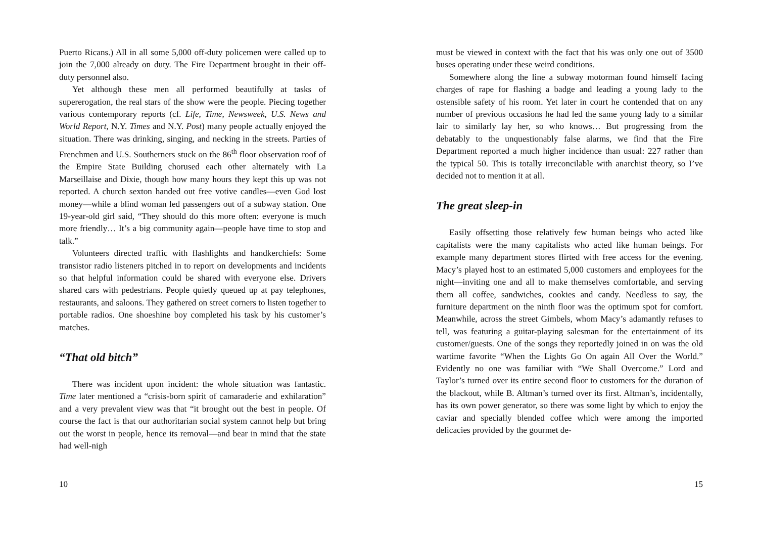Puerto Ricans.) All in all some 5,000 off-duty policemen were called up to join the 7,000 already on duty. The Fire Department brought in their off-duty personnel also.
Yet although these men all performed beautifully at tasks of supererogation, the real stars of the show were the people. Piecing together various contemporary reports (cf. Life, Time, Newsweek, U.S. News and World Report, N.Y. Times and N.Y. Post) many people actually enjoyed the situation. There was drinking, singing, and necking in the streets. Parties of Frenchmen and U.S. Southerners stuck on the 86<sup>th</sup> floor observation roof of the Empire State Building chorused each other alternately with La Marseillaise and Dixie, though how many hours they kept this up was not reported. A church sexton handed out free votive candles—even God lost money—while a blind woman led passengers out of a subway station. One 19-year-old girl said, “They should do this more often: everyone is much more friendly… It’s a big community again—people have time to stop and talk.”
Volunteers directed traffic with flashlights and handkerchiefs: Some transistor radio listeners pitched in to report on developments and incidents so that helpful information could be shared with everyone else. Drivers shared cars with pedestrians. People quietly queued up at pay telephones, restaurants, and saloons. They gathered on street corners to listen together to portable radios. One shoeshine boy completed his task by his customer’s matches.
“That old bitch”
There was incident upon incident: the whole situation was fantastic. Time later mentioned a “crisis-born spirit of camaraderie and exhilaration” and a very prevalent view was that “it brought out the best in people. Of course the fact is that our authoritarian social system cannot help but bring out the worst in people, hence its removal—and bear in mind that the state had well-nigh
10
must be viewed in context with the fact that his was only one out of 3500 buses operating under these weird conditions.
Somewhere along the line a subway motorman found himself facing charges of rape for flashing a badge and leading a young lady to the ostensible safety of his room. Yet later in court he contended that on any number of previous occasions he had led the same young lady to a similar lair to similarly lay her, so who knows… But progressing from the debatably to the unquestionably false alarms, we find that the Fire Department reported a much higher incidence than usual: 227 rather than the typical 50. This is totally irreconcilable with anarchist theory, so I’ve decided not to mention it at all.
The great sleep-in
Easily offsetting those relatively few human beings who acted like capitalists were the many capitalists who acted like human beings. For example many department stores flirted with free access for the evening. Macy’s played host to an estimated 5,000 customers and employees for the night—inviting one and all to make themselves comfortable, and serving them all coffee, sandwiches, cookies and candy. Needless to say, the furniture department on the ninth floor was the optimum spot for comfort. Meanwhile, across the street Gimbels, whom Macy’s adamantly refuses to tell, was featuring a guitar-playing salesman for the entertainment of its customer/guests. One of the songs they reportedly joined in on was the old wartime favorite “When the Lights Go On again All Over the World.” Evidently no one was familiar with “We Shall Overcome.” Lord and Taylor’s turned over its entire second floor to customers for the duration of the blackout, while B. Altman’s turned over its first. Altman’s, incidentally, has its own power generator, so there was some light by which to enjoy the caviar and specially blended coffee which were among the imported delicacies provided by the gourmet de-
15